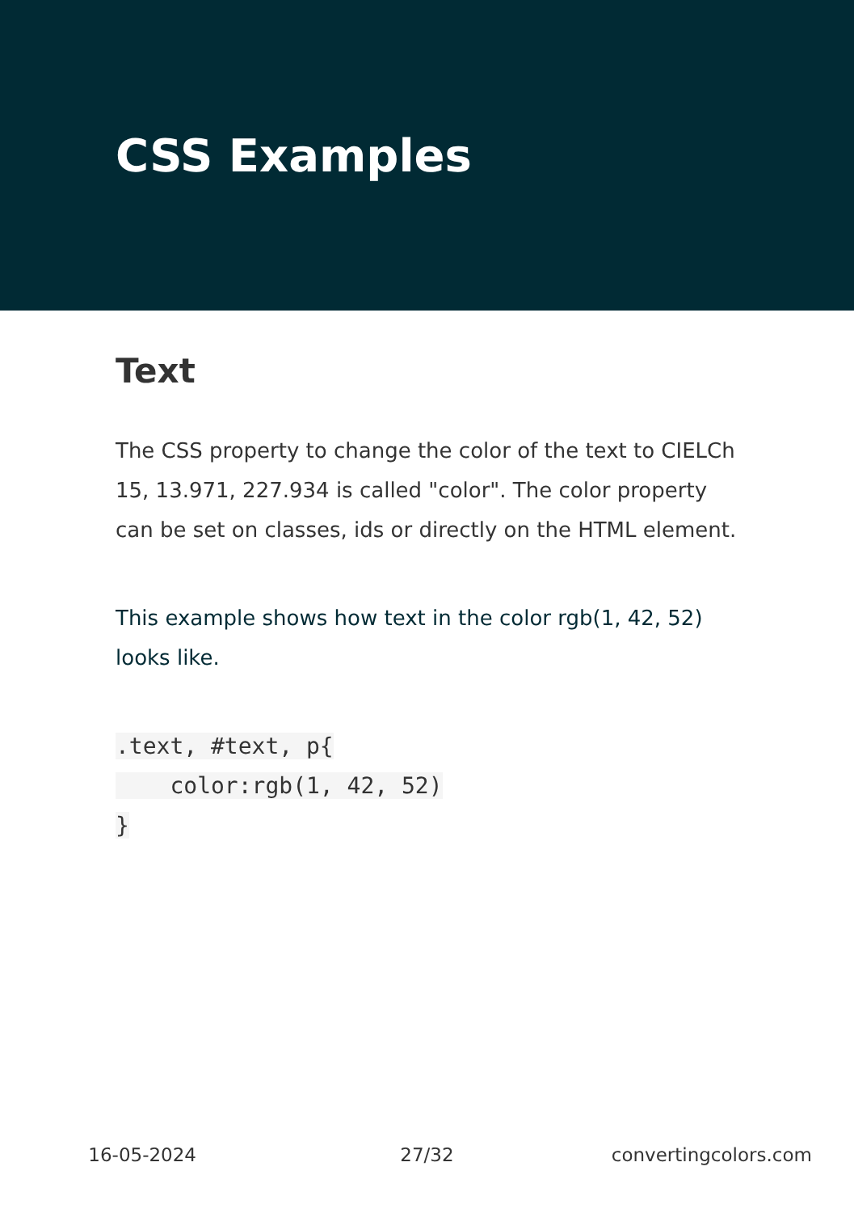CSS Examples
Text
The CSS property to change the color of the text to CIELCh 15, 13.971, 227.934 is called "color". The color property can be set on classes, ids or directly on the HTML element.
This example shows how text in the color rgb(1, 42, 52) looks like.
.text, #text, p{
    color:rgb(1, 42, 52)
}
16-05-2024 27/32 convertingcolors.com